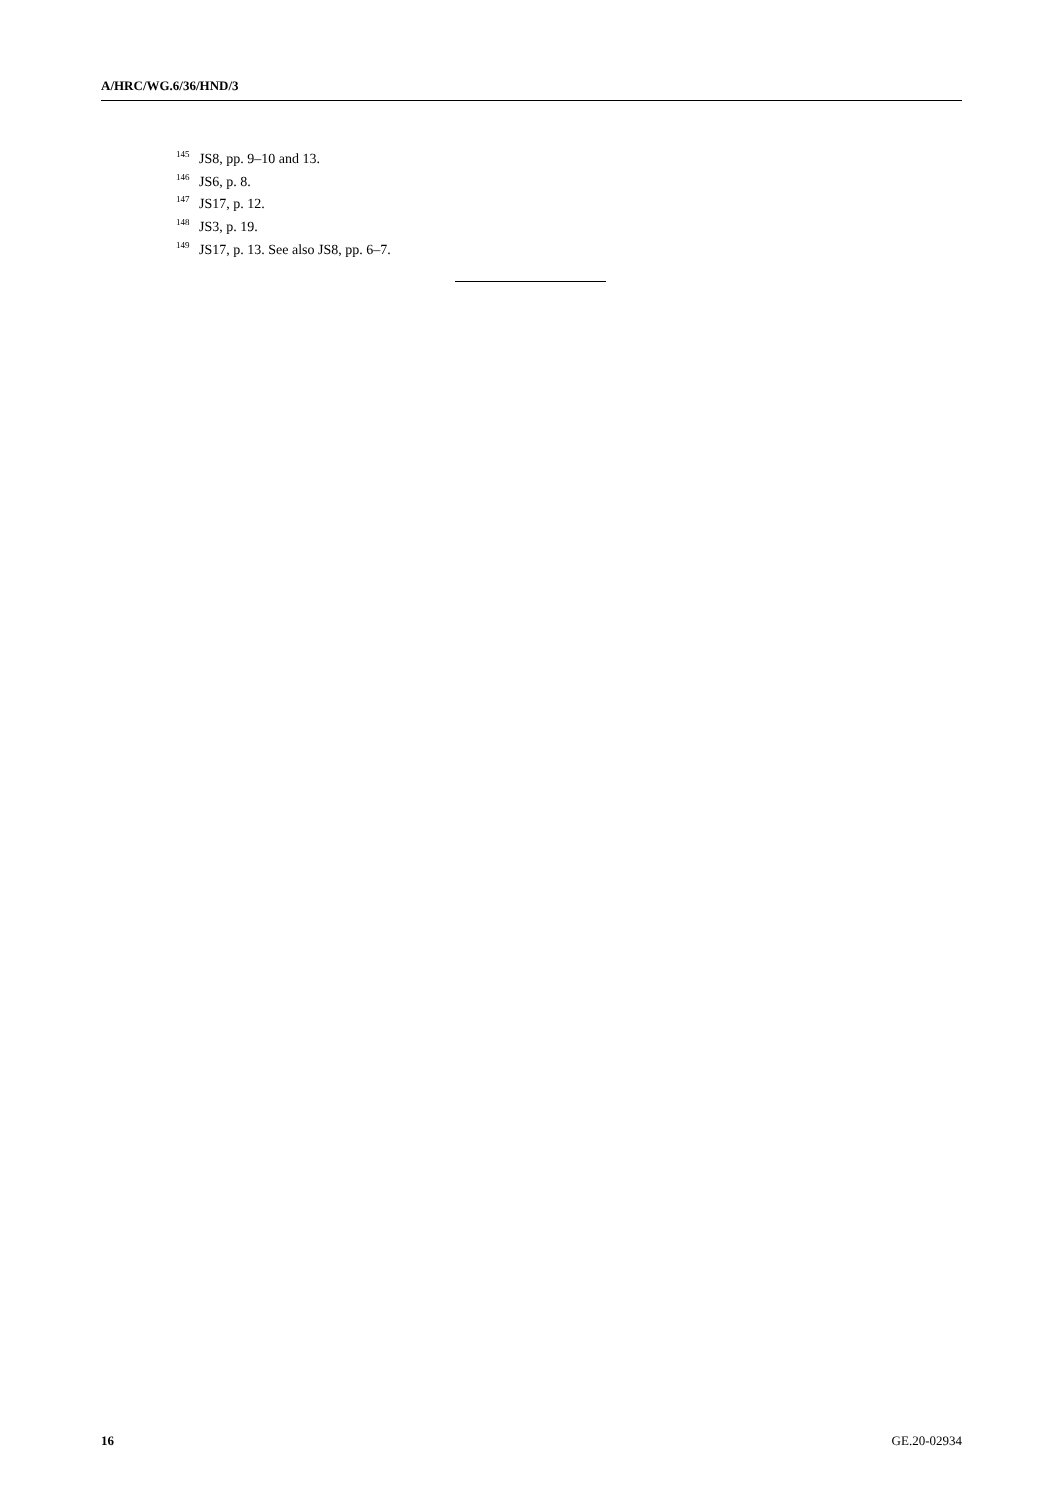A/HRC/WG.6/36/HND/3
<sup>145</sup> JS8, pp. 9–10 and 13.
<sup>146</sup> JS6, p. 8.
<sup>147</sup> JS17, p. 12.
<sup>148</sup> JS3, p. 19.
<sup>149</sup> JS17, p. 13. See also JS8, pp. 6–7.
16 GE.20-02934